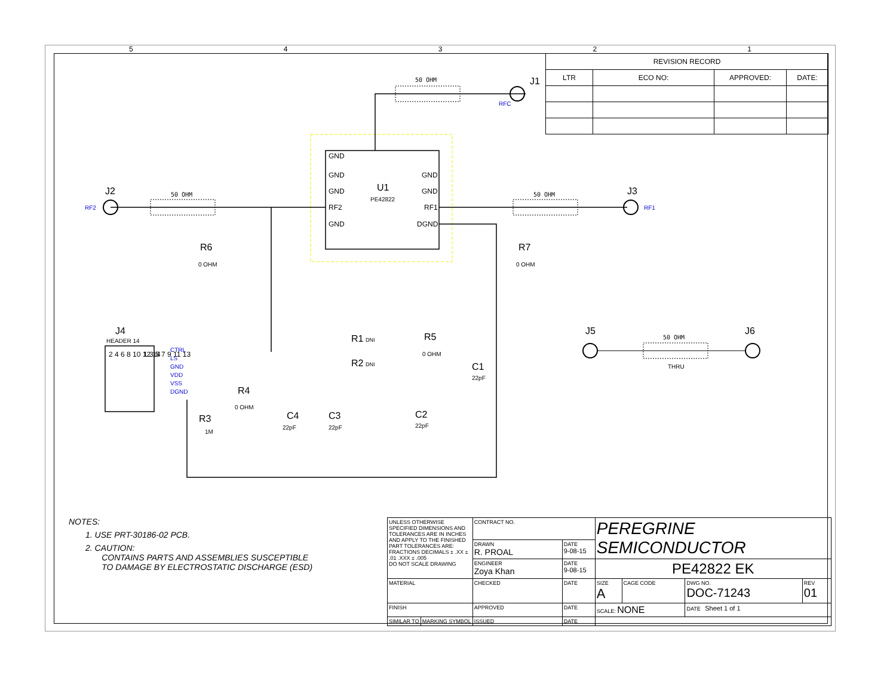54321
| REVISION RECORD | | | |
| LTR | ECO NO: | APPROVED: | DATE: |
U1
PE42822
GND
GND
GND
RF2
GND
GND
GND
RF1
DGND
50 OHM
50 OHM
50 OHM
J2
J1
RFC
J3
RF1
RF2
R6
0 OHM
R7
0 OHM
J4
HEADER 14
2 4 6 8 10 12 14
1 3 5 7 9 11 13
CTRL
LS
GND
VDD
VSS
DGND
R1
DNI
R2
DNI
R5
0 OHM
C1
22pF
R4
0 OHM
R3
1M
C4
22pF
C3
22pF
C2
22pF
J5
J6
50 OHM
THRU
NOTES:
1. USE PRT-30186-02 PCB.
2. CAUTION:
CONTAINS PARTS AND ASSEMBLIES SUSCEPTIBLE
TO DAMAGE BY ELECTROSTATIC DISCHARGE (ESD)
| UNLESS OTHERWISE SPECIFIED DIMENSIONS AND TOLERANCES ARE IN INCHES AND APPLY TO THE FINISHED PART TOLERANCES ARE: FRACTIONS DECIMALS ± .XX ± .01 .XXX ± .005 DO NOT SCALE DRAWING | | CONTRACT NO. | | PEREGRINE SEMICONDUCTOR | | | |
| | | DRAWN R. PROAL | DATE 9-08-15 | | | | |
| | | ENGINEER Zoya Khan | DATE 9-08-15 | PE42822 EK | | | |
| MATERIAL | | CHECKED | DATE | SIZE A | CAGE CODE | DWG NO. DOC-71243 | REV 01 |
| FINISH | | APPROVED | DATE | SCALE: NONE | | DATE Sheet 1 of 1 | |
| SIMILAR TO | MARKING SYMBOL | ISSUED | DATE | | | | |